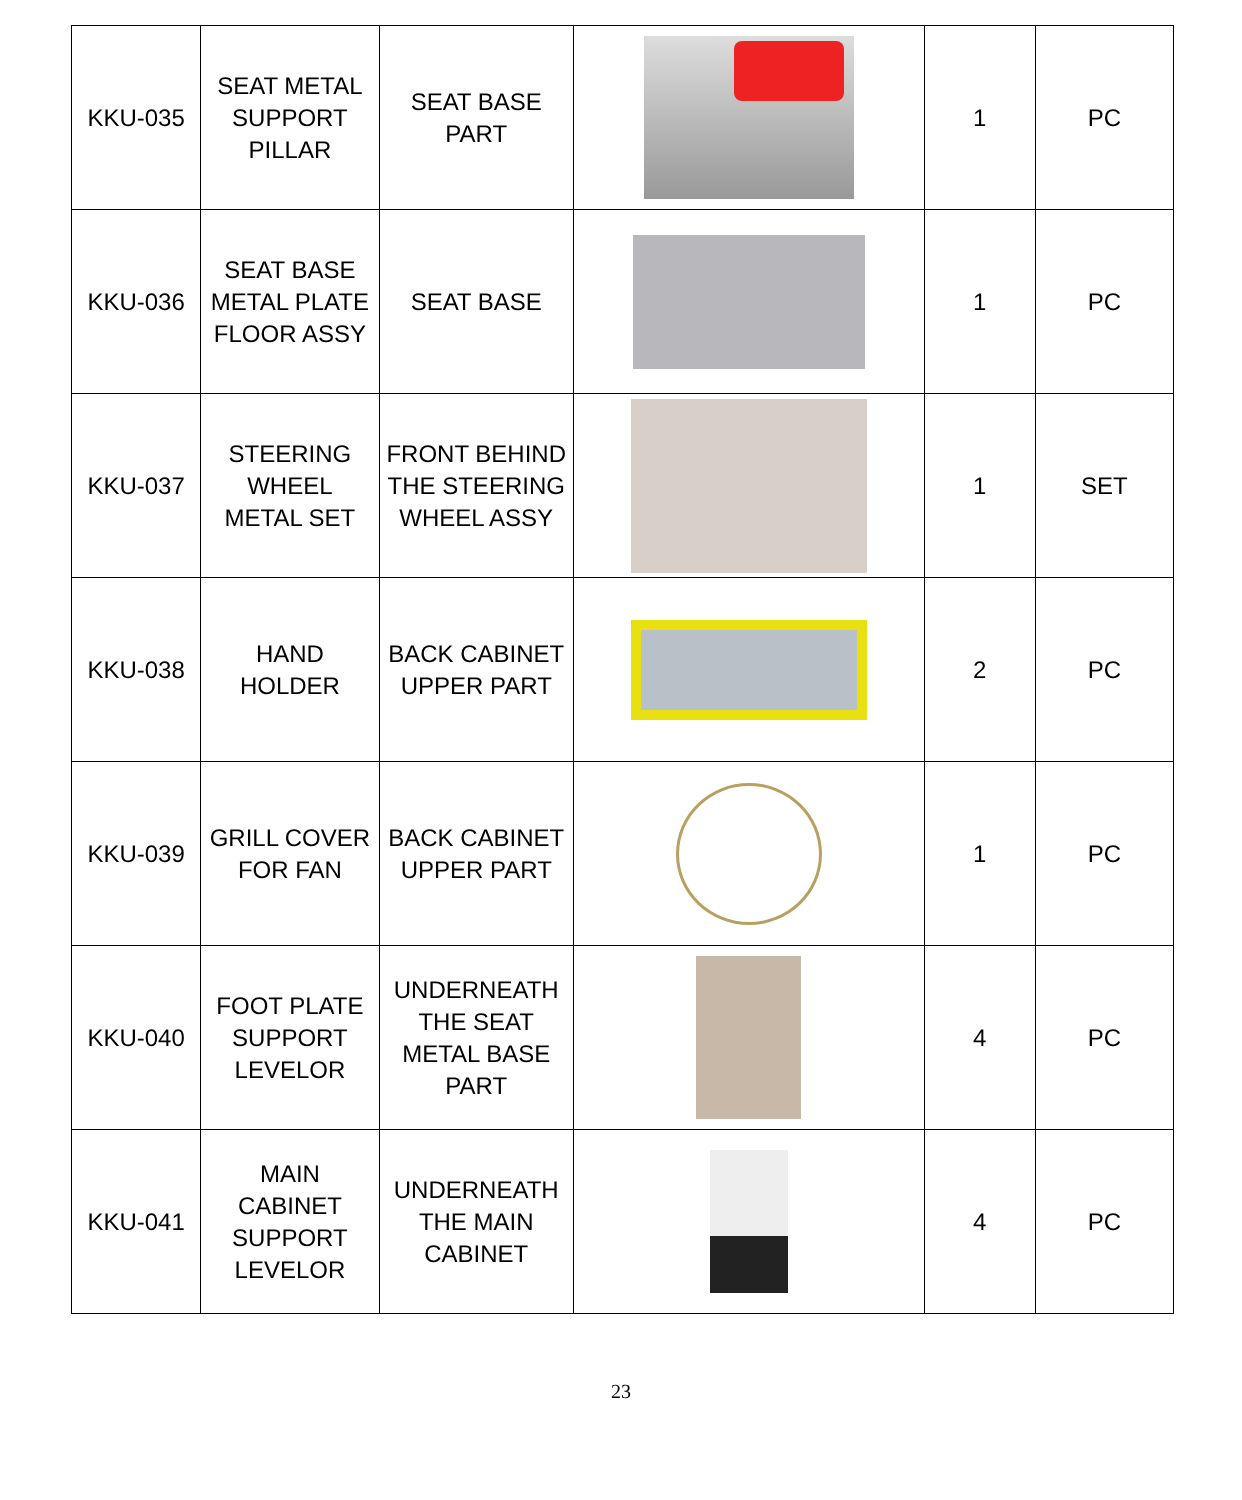| KKU-035 | SEAT METAL SUPPORT PILLAR | SEAT BASE PART | | 1 | PC |
| KKU-036 | SEAT BASE METAL PLATE FLOOR ASSY | SEAT BASE | | 1 | PC |
| KKU-037 | STEERING WHEEL METAL SET | FRONT BEHIND THE STEERING WHEEL ASSY | | 1 | SET |
| KKU-038 | HAND HOLDER | BACK CABINET UPPER PART | | 2 | PC |
| KKU-039 | GRILL COVER FOR FAN | BACK CABINET UPPER PART | | 1 | PC |
| KKU-040 | FOOT PLATE SUPPORT LEVELOR | UNDERNEATH THE SEAT METAL BASE PART | | 4 | PC |
| KKU-041 | MAIN CABINET SUPPORT LEVELOR | UNDERNEATH THE MAIN CABINET | | 4 | PC |
23